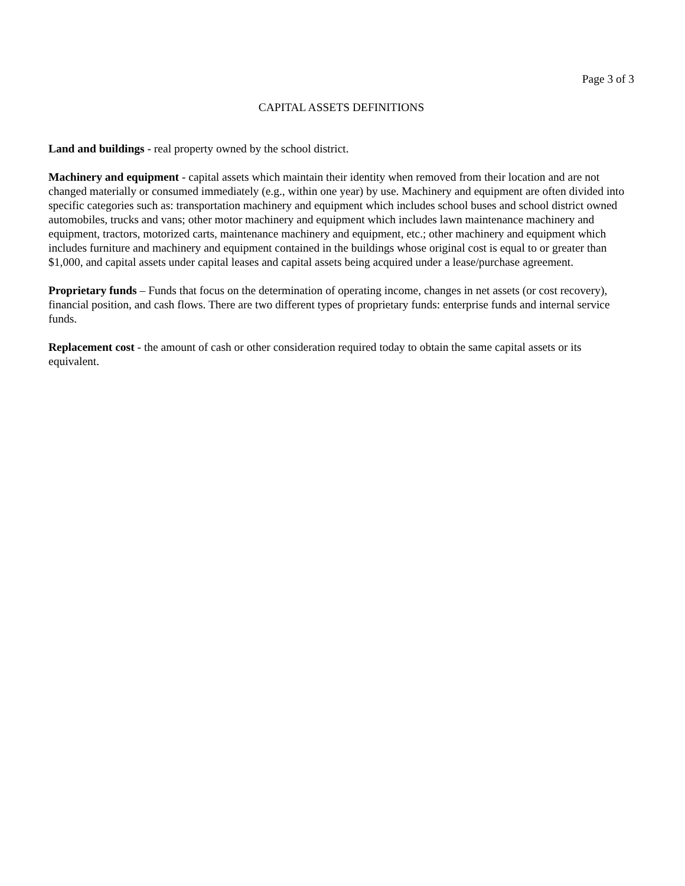Page 3 of 3
CAPITAL ASSETS DEFINITIONS
Land and buildings - real property owned by the school district.
Machinery and equipment - capital assets which maintain their identity when removed from their location and are not changed materially or consumed immediately (e.g., within one year) by use. Machinery and equipment are often divided into specific categories such as: transportation machinery and equipment which includes school buses and school district owned automobiles, trucks and vans; other motor machinery and equipment which includes lawn maintenance machinery and equipment, tractors, motorized carts, maintenance machinery and equipment, etc.; other machinery and equipment which includes furniture and machinery and equipment contained in the buildings whose original cost is equal to or greater than $1,000, and capital assets under capital leases and capital assets being acquired under a lease/purchase agreement.
Proprietary funds – Funds that focus on the determination of operating income, changes in net assets (or cost recovery), financial position, and cash flows. There are two different types of proprietary funds: enterprise funds and internal service funds.
Replacement cost - the amount of cash or other consideration required today to obtain the same capital assets or its equivalent.